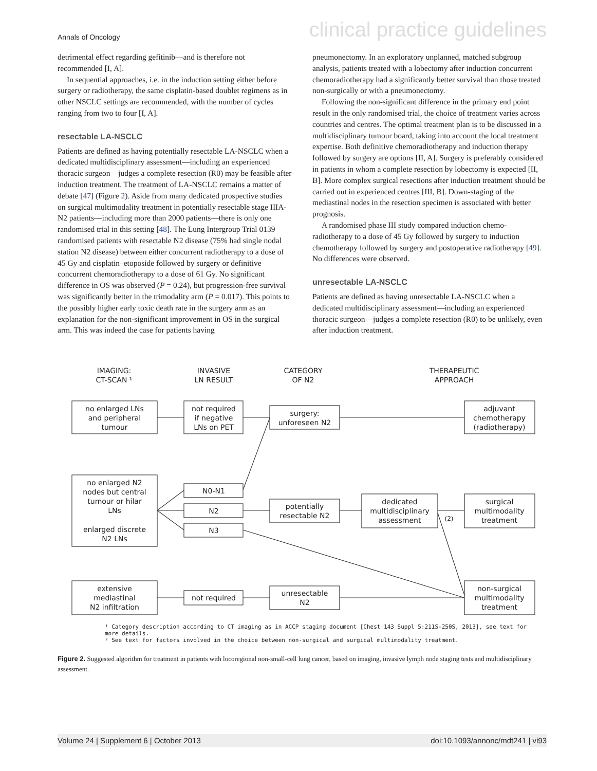Annals of Oncology clinical practice guidelines
detrimental effect regarding gefitinib—and is therefore not recommended [I, A].
In sequential approaches, i.e. in the induction setting either before surgery or radiotherapy, the same cisplatin-based doublet regimens as in other NSCLC settings are recommended, with the number of cycles ranging from two to four [I, A].
resectable LA-NSCLC
Patients are defined as having potentially resectable LA-NSCLC when a dedicated multidisciplinary assessment—including an experienced thoracic surgeon—judges a complete resection (R0) may be feasible after induction treatment. The treatment of LA-NSCLC remains a matter of debate [47] (Figure 2). Aside from many dedicated prospective studies on surgical multimodality treatment in potentially resectable stage IIIA-N2 patients—including more than 2000 patients—there is only one randomised trial in this setting [48]. The Lung Intergroup Trial 0139 randomised patients with resectable N2 disease (75% had single nodal station N2 disease) between either concurrent radiotherapy to a dose of 45 Gy and cisplatin–etoposide followed by surgery or definitive concurrent chemoradiotherapy to a dose of 61 Gy. No significant difference in OS was observed (P = 0.24), but progression-free survival was significantly better in the trimodality arm (P = 0.017). This points to the possibly higher early toxic death rate in the surgery arm as an explanation for the non-significant improvement in OS in the surgical arm. This was indeed the case for patients having
pneumonectomy. In an exploratory unplanned, matched subgroup analysis, patients treated with a lobectomy after induction concurrent chemoradiotherapy had a significantly better survival than those treated non-surgically or with a pneumonectomy.
Following the non-significant difference in the primary end point result in the only randomised trial, the choice of treatment varies across countries and centres. The optimal treatment plan is to be discussed in a multidisciplinary tumour board, taking into account the local treatment expertise. Both definitive chemoradiotherapy and induction therapy followed by surgery are options [II, A]. Surgery is preferably considered in patients in whom a complete resection by lobectomy is expected [II, B]. More complex surgical resections after induction treatment should be carried out in experienced centres [III, B]. Down-staging of the mediastinal nodes in the resection specimen is associated with better prognosis.
A randomised phase III study compared induction chemo-radiotherapy to a dose of 45 Gy followed by surgery to induction chemotherapy followed by surgery and postoperative radiotherapy [49]. No differences were observed.
unresectable LA-NSCLC
Patients are defined as having unresectable LA-NSCLC when a dedicated multidisciplinary assessment—including an experienced thoracic surgeon—judges a complete resection (R0) to be unlikely, even after induction treatment.
IMAGING:
CT-SCAN ¹
INVASIVE
LN RESULT
CATEGORY
OF N2
THERAPEUTIC
APPROACH
no enlarged LNs
and peripheral
tumour
not required
if negative
LNs on PET
surgery:
unforeseen N2
adjuvant
chemotherapy
(radiotherapy)
no enlarged N2
nodes but central
tumour or hilar
LNs
enlarged discrete
N2 LNs
N0-N1
N2
N3
potentially
resectable N2
dedicated
multidisciplinary
assessment
(2)
surgical
multimodality
treatment
extensive
mediastinal
N2 infiltration
not required
unresectable
N2
non-surgical
multimodality
treatment
¹ Category description according to CT imaging as in ACCP staging document [Chest 143 Suppl 5:211S-250S, 2013], see text for
more details.
² See text for factors involved in the choice between non-surgical and surgical multimodality treatment.
Figure 2. Suggested algorithm for treatment in patients with locoregional non-small-cell lung cancer, based on imaging, invasive lymph node staging tests and multidisciplinary assessment.
Volume 24 | Supplement 6 | October 2013 doi:10.1093/annonc/mdt241 | vi93